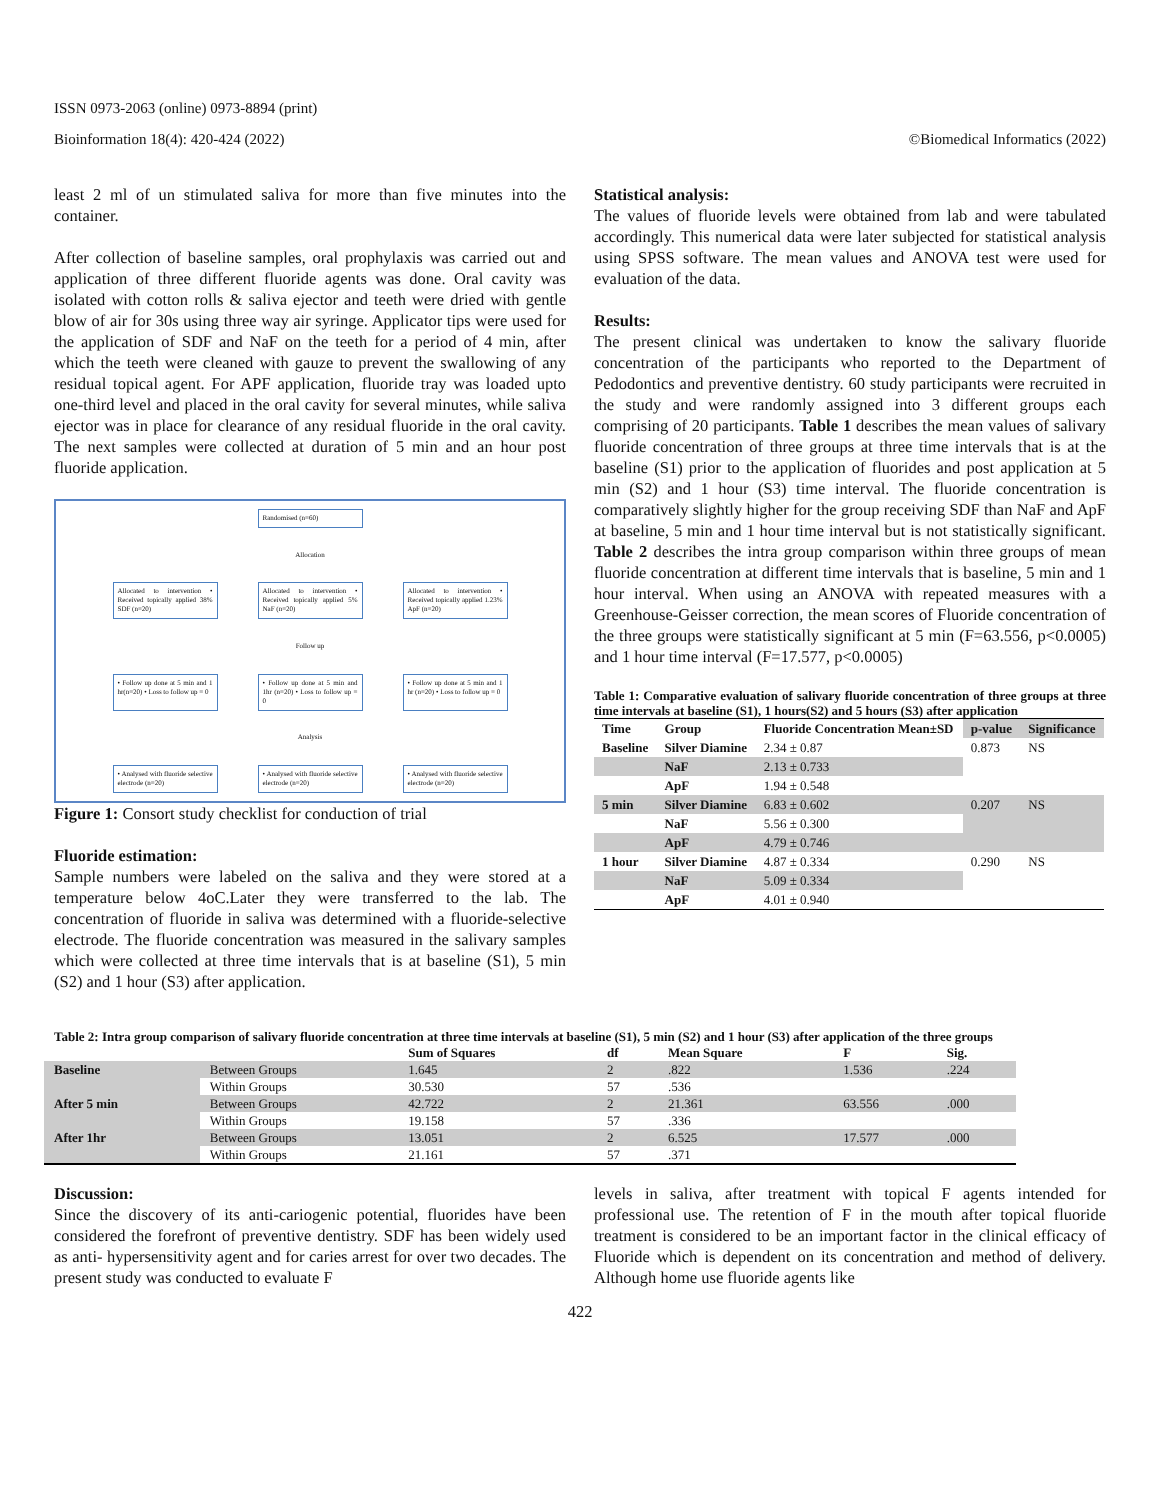ISSN 0973-2063 (online) 0973-8894 (print)
Bioinformation 18(4): 420-424 (2022) ©Biomedical Informatics (2022)
least 2 ml of un stimulated saliva for more than five minutes into the container.
After collection of baseline samples, oral prophylaxis was carried out and application of three different fluoride agents was done. Oral cavity was isolated with cotton rolls & saliva ejector and teeth were dried with gentle blow of air for 30s using three way air syringe. Applicator tips were used for the application of SDF and NaF on the teeth for a period of 4 min, after which the teeth were cleaned with gauze to prevent the swallowing of any residual topical agent. For APF application, fluoride tray was loaded upto one-third level and placed in the oral cavity for several minutes, while saliva ejector was in place for clearance of any residual fluoride in the oral cavity. The next samples were collected at duration of 5 min and an hour post fluoride application.
Randomised (n=60)
Allocation
Allocated to intervention • Received topically applied 38% SDF (n=20)
Allocated to intervention • Received topically applied 5% NaF (n=20)
Allocated to intervention • Received topically applied 1.23% ApF (n=20)
Follow up
• Follow up done at 5 min and 1 hr(n=20) • Loss to follow up = 0
• Follow up done at 5 min and 1hr (n=20) • Loss to follow up = 0
• Follow up done at 5 min and 1 hr (n=20) • Loss to follow up = 0
Analysis
• Analysed with fluoride selective electrode (n=20)
• Analysed with fluoride selective electrode (n=20)
• Analysed with fluoride selective electrode (n=20)
Figure 1: Consort study checklist for conduction of trial
Fluoride estimation:
Sample numbers were labeled on the saliva and they were stored at a temperature below 4oC.Later they were transferred to the lab. The concentration of fluoride in saliva was determined with a fluoride-selective electrode. The fluoride concentration was measured in the salivary samples which were collected at three time intervals that is at baseline (S1), 5 min (S2) and 1 hour (S3) after application.
Statistical analysis:
The values of fluoride levels were obtained from lab and were tabulated accordingly. This numerical data were later subjected for statistical analysis using SPSS software. The mean values and ANOVA test were used for evaluation of the data.
Results:
The present clinical was undertaken to know the salivary fluoride concentration of the participants who reported to the Department of Pedodontics and preventive dentistry. 60 study participants were recruited in the study and were randomly assigned into 3 different groups each comprising of 20 participants. Table 1 describes the mean values of salivary fluoride concentration of three groups at three time intervals that is at the baseline (S1) prior to the application of fluorides and post application at 5 min (S2) and 1 hour (S3) time interval. The fluoride concentration is comparatively slightly higher for the group receiving SDF than NaF and ApF at baseline, 5 min and 1 hour time interval but is not statistically significant. Table 2 describes the intra group comparison within three groups of mean fluoride concentration at different time intervals that is baseline, 5 min and 1 hour interval. When using an ANOVA with repeated measures with a Greenhouse-Geisser correction, the mean scores of Fluoride concentration of the three groups were statistically significant at 5 min (F=63.556, p<0.0005) and 1 hour time interval (F=17.577, p<0.0005)
Table 1: Comparative evaluation of salivary fluoride concentration of three groups at three time intervals at baseline (S1), 1 hours(S2) and 5 hours (S3) after application
| Time | Group | Fluoride Concentration Mean±SD | p-value | Significance |
| --- | --- | --- | --- | --- |
| Baseline | Silver Diamine | 2.34 ± 0.87 | 0.873 | NS |
| | NaF | 2.13 ± 0.733 | | |
| | ApF | 1.94 ± 0.548 | | |
| 5 min | Silver Diamine | 6.83 ± 0.602 | 0.207 | NS |
| | NaF | 5.56 ± 0.300 | | |
| | ApF | 4.79 ± 0.746 | | |
| 1 hour | Silver Diamine | 4.87 ± 0.334 | 0.290 | NS |
| | NaF | 5.09 ± 0.334 | | |
| | ApF | 4.01 ± 0.940 | | |
Table 2: Intra group comparison of salivary fluoride concentration at three time intervals at baseline (S1), 5 min (S2) and 1 hour (S3) after application of the three groups
| | | Sum of Squares | df | Mean Square | F | Sig. |
| --- | --- | --- | --- | --- | --- | --- |
| Baseline | Between Groups | 1.645 | 2 | .822 | 1.536 | .224 |
| | Within Groups | 30.530 | 57 | .536 | | |
| After 5 min | Between Groups | 42.722 | 2 | 21.361 | 63.556 | .000 |
| | Within Groups | 19.158 | 57 | .336 | | |
| After 1hr | Between Groups | 13.051 | 2 | 6.525 | 17.577 | .000 |
| | Within Groups | 21.161 | 57 | .371 | | |
Discussion:
Since the discovery of its anti-cariogenic potential, fluorides have been considered the forefront of preventive dentistry. SDF has been widely used as anti- hypersensitivity agent and for caries arrest for over two decades. The present study was conducted to evaluate F
levels in saliva, after treatment with topical F agents intended for professional use. The retention of F in the mouth after topical fluoride treatment is considered to be an important factor in the clinical efficacy of Fluoride which is dependent on its concentration and method of delivery. Although home use fluoride agents like
422